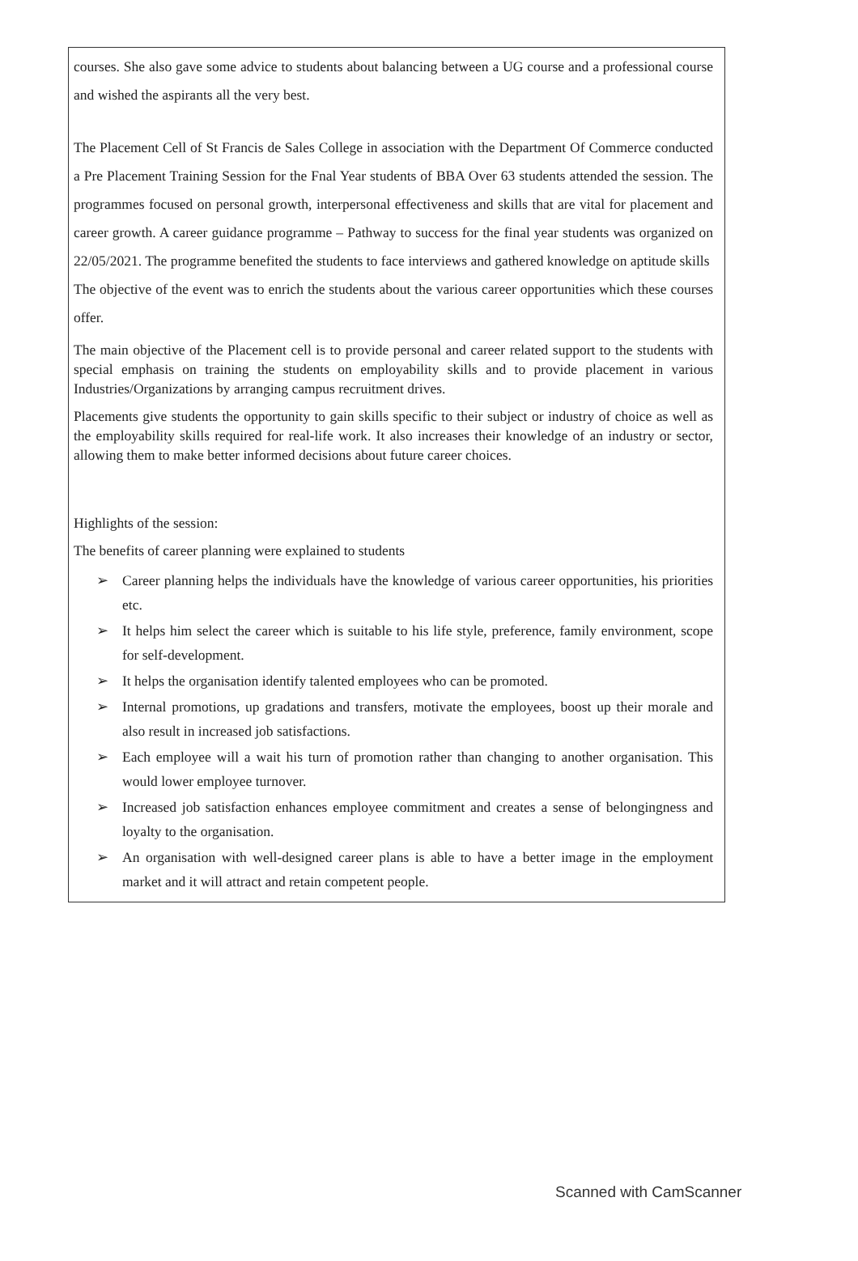courses. She also gave some advice to students about balancing between a UG course and a professional course and wished the aspirants all the very best.
The Placement Cell of St Francis de Sales College in association with the Department Of Commerce conducted a Pre Placement Training Session for the Fnal Year students of BBA Over 63 students attended the session. The programmes focused on personal growth, interpersonal effectiveness and skills that are vital for placement and career growth. A career guidance programme – Pathway to success for the final year students was organized on 22/05/2021. The programme benefited the students to face interviews and gathered knowledge on aptitude skills
The objective of the event was to enrich the students about the various career opportunities which these courses offer.
The main objective of the Placement cell is to provide personal and career related support to the students with special emphasis on training the students on employability skills and to provide placement in various Industries/Organizations by arranging campus recruitment drives.
Placements give students the opportunity to gain skills specific to their subject or industry of choice as well as the employability skills required for real-life work. It also increases their knowledge of an industry or sector, allowing them to make better informed decisions about future career choices.
Highlights of the session:
The benefits of career planning were explained to students
➢ Career planning helps the individuals have the knowledge of various career opportunities, his priorities etc.
➢ It helps him select the career which is suitable to his life style, preference, family environment, scope for self-development.
➢ It helps the organisation identify talented employees who can be promoted.
➢ Internal promotions, up gradations and transfers, motivate the employees, boost up their morale and also result in increased job satisfactions.
➢ Each employee will a wait his turn of promotion rather than changing to another organisation. This would lower employee turnover.
➢ Increased job satisfaction enhances employee commitment and creates a sense of belongingness and loyalty to the organisation.
➢ An organisation with well-designed career plans is able to have a better image in the employment market and it will attract and retain competent people.
Scanned with CamScanner